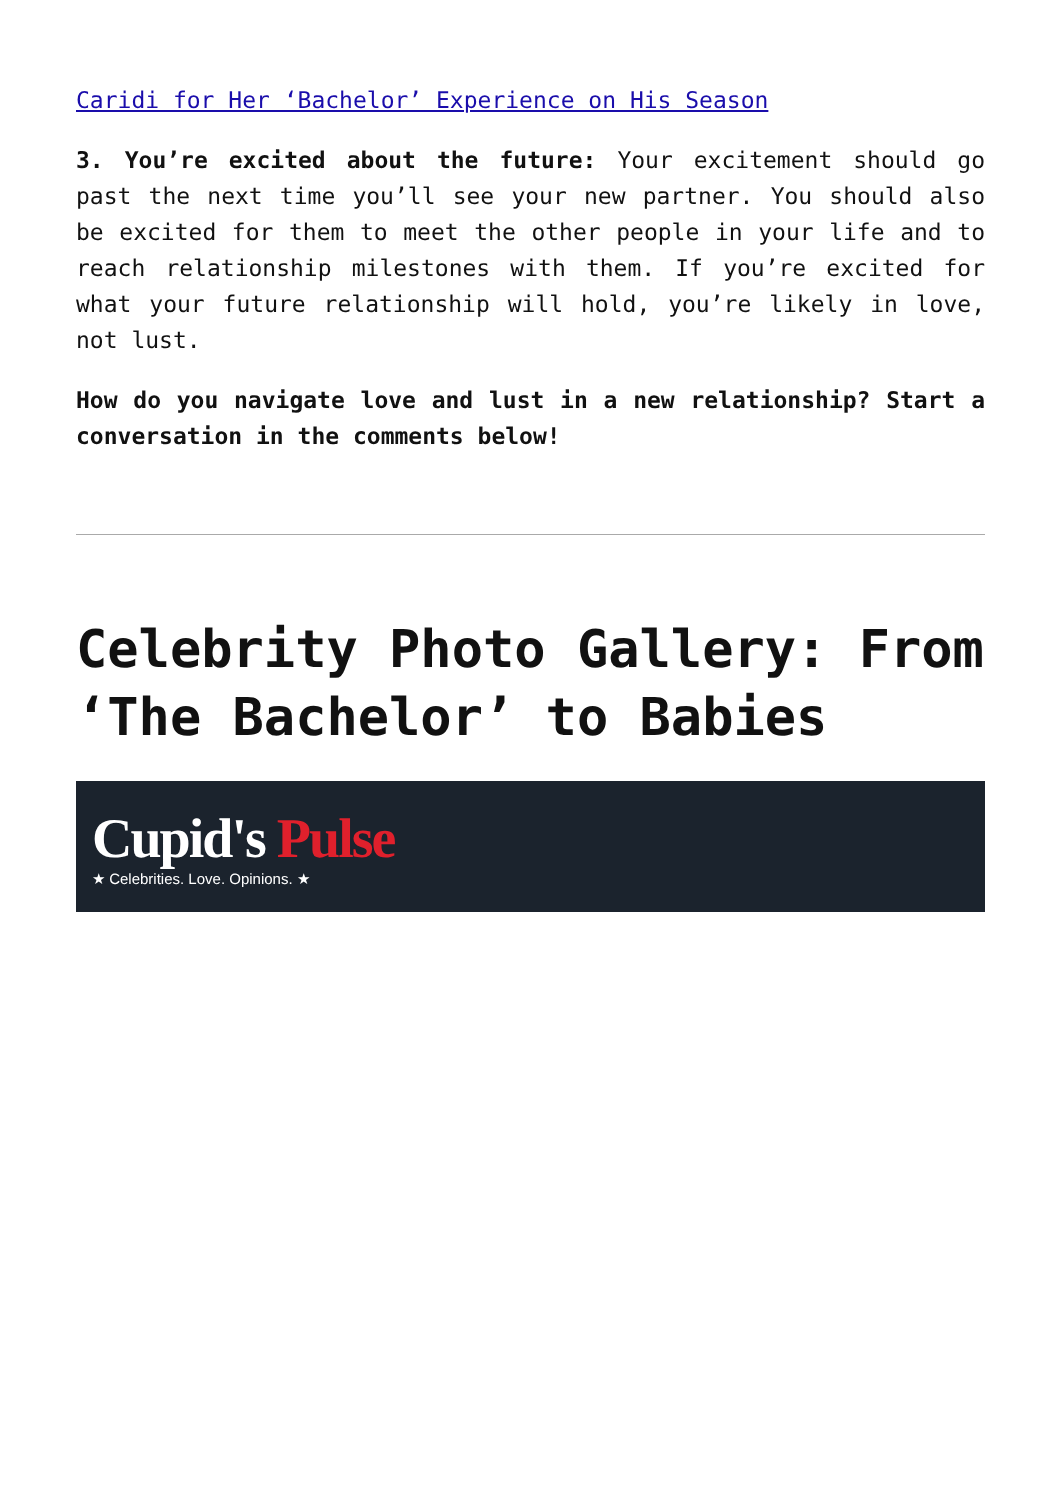Caridi for Her ‘Bachelor’ Experience on His Season
3. You’re excited about the future: Your excitement should go past the next time you’ll see your new partner. You should also be excited for them to meet the other people in your life and to reach relationship milestones with them. If you’re excited for what your future relationship will hold, you’re likely in love, not lust.
How do you navigate love and lust in a new relationship? Start a conversation in the comments below!
Celebrity Photo Gallery: From ‘The Bachelor’ to Babies
Cupid's Pulse
★ Celebrities. Love. Opinions. ★